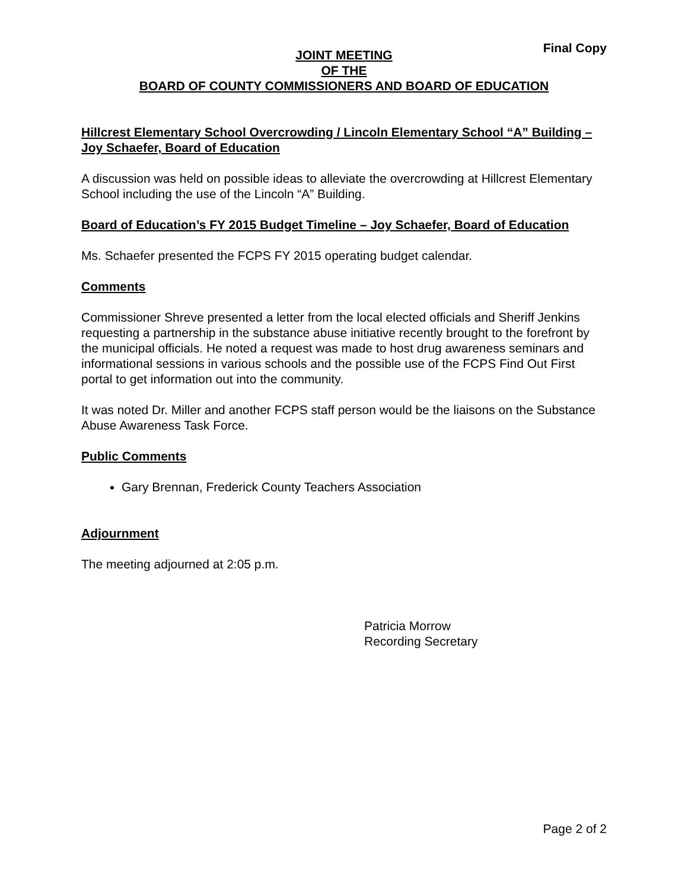Final Copy
JOINT MEETING
OF THE
BOARD OF COUNTY COMMISSIONERS AND BOARD OF EDUCATION
Hillcrest Elementary School Overcrowding / Lincoln Elementary School “A” Building – Joy Schaefer, Board of Education
A discussion was held on possible ideas to alleviate the overcrowding at Hillcrest Elementary School including the use of the Lincoln “A” Building.
Board of Education’s FY 2015 Budget Timeline – Joy Schaefer, Board of Education
Ms. Schaefer presented the FCPS FY 2015 operating budget calendar.
Comments
Commissioner Shreve presented a letter from the local elected officials and Sheriff Jenkins requesting a partnership in the substance abuse initiative recently brought to the forefront by the municipal officials. He noted a request was made to host drug awareness seminars and informational sessions in various schools and the possible use of the FCPS Find Out First portal to get information out into the community.
It was noted Dr. Miller and another FCPS staff person would be the liaisons on the Substance Abuse Awareness Task Force.
Public Comments
Gary Brennan, Frederick County Teachers Association
Adjournment
The meeting adjourned at 2:05 p.m.
Patricia Morrow
Recording Secretary
Page 2 of 2